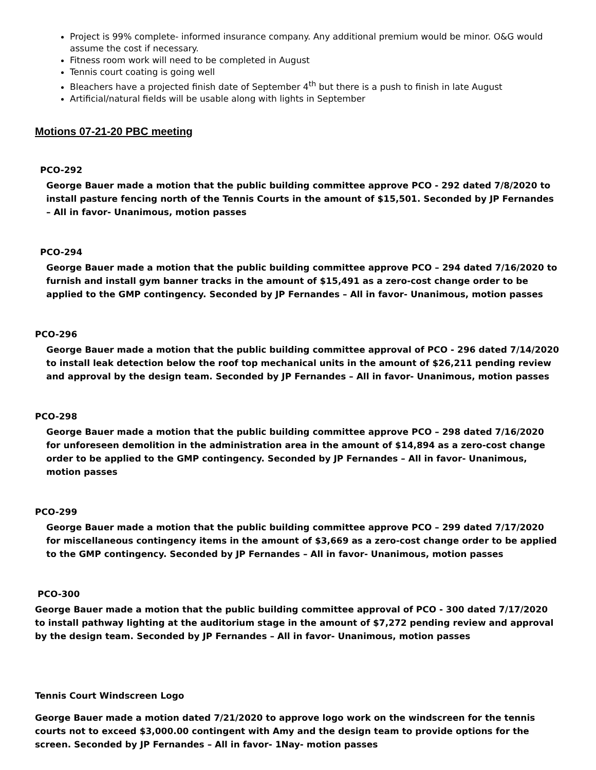Project is 99% complete- informed insurance company. Any additional premium would be minor. O&G would assume the cost if necessary.
Fitness room work will need to be completed in August
Tennis court coating is going well
Bleachers have a projected finish date of September 4<sup>th</sup> but there is a push to finish in late August
Artificial/natural fields will be usable along with lights in September
Motions 07-21-20 PBC meeting
PCO-292
George Bauer made a motion that the public building committee approve PCO - 292 dated 7/8/2020 to install pasture fencing north of the Tennis Courts in the amount of $15,501. Seconded by JP Fernandes – All in favor- Unanimous, motion passes
PCO-294
George Bauer made a motion that the public building committee approve PCO – 294 dated 7/16/2020 to furnish and install gym banner tracks in the amount of $15,491 as a zero-cost change order to be applied to the GMP contingency. Seconded by JP Fernandes – All in favor- Unanimous, motion passes
PCO-296
George Bauer made a motion that the public building committee approval of PCO - 296 dated 7/14/2020 to install leak detection below the roof top mechanical units in the amount of $26,211 pending review and approval by the design team. Seconded by JP Fernandes – All in favor- Unanimous, motion passes
PCO-298
George Bauer made a motion that the public building committee approve PCO – 298 dated 7/16/2020 for unforeseen demolition in the administration area in the amount of $14,894 as a zero-cost change order to be applied to the GMP contingency. Seconded by JP Fernandes – All in favor- Unanimous, motion passes
PCO-299
George Bauer made a motion that the public building committee approve PCO – 299 dated 7/17/2020 for miscellaneous contingency items in the amount of $3,669 as a zero-cost change order to be applied to the GMP contingency. Seconded by JP Fernandes – All in favor- Unanimous, motion passes
PCO-300
George Bauer made a motion that the public building committee approval of PCO - 300 dated 7/17/2020 to install pathway lighting at the auditorium stage in the amount of $7,272 pending review and approval by the design team. Seconded by JP Fernandes – All in favor- Unanimous, motion passes
Tennis Court Windscreen Logo
George Bauer made a motion dated 7/21/2020 to approve logo work on the windscreen for the tennis courts not to exceed $3,000.00 contingent with Amy and the design team to provide options for the screen. Seconded by JP Fernandes – All in favor- 1Nay- motion passes